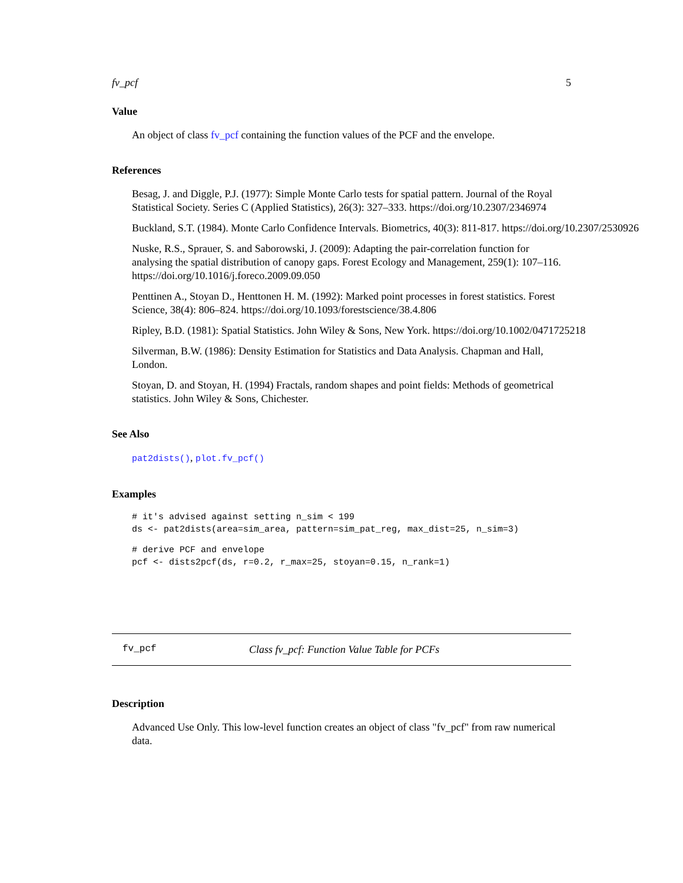fv_pcf 5
Value
An object of class fv_pcf containing the function values of the PCF and the envelope.
References
Besag, J. and Diggle, P.J. (1977): Simple Monte Carlo tests for spatial pattern. Journal of the Royal Statistical Society. Series C (Applied Statistics), 26(3): 327–333. https://doi.org/10.2307/2346974
Buckland, S.T. (1984). Monte Carlo Confidence Intervals. Biometrics, 40(3): 811-817. https://doi.org/10.2307/2530926
Nuske, R.S., Sprauer, S. and Saborowski, J. (2009): Adapting the pair-correlation function for analysing the spatial distribution of canopy gaps. Forest Ecology and Management, 259(1): 107–116. https://doi.org/10.1016/j.foreco.2009.09.050
Penttinen A., Stoyan D., Henttonen H. M. (1992): Marked point processes in forest statistics. Forest Science, 38(4): 806–824. https://doi.org/10.1093/forestscience/38.4.806
Ripley, B.D. (1981): Spatial Statistics. John Wiley & Sons, New York. https://doi.org/10.1002/0471725218
Silverman, B.W. (1986): Density Estimation for Statistics and Data Analysis. Chapman and Hall, London.
Stoyan, D. and Stoyan, H. (1994) Fractals, random shapes and point fields: Methods of geometrical statistics. John Wiley & Sons, Chichester.
See Also
pat2dists(), plot.fv_pcf()
Examples
# it's advised against setting n_sim < 199
ds <- pat2dists(area=sim_area, pattern=sim_pat_reg, max_dist=25, n_sim=3)
# derive PCF and envelope
pcf <- dists2pcf(ds, r=0.2, r_max=25, stoyan=0.15, n_rank=1)
fv_pcf Class fv_pcf: Function Value Table for PCFs
Description
Advanced Use Only. This low-level function creates an object of class "fv_pcf" from raw numerical data.